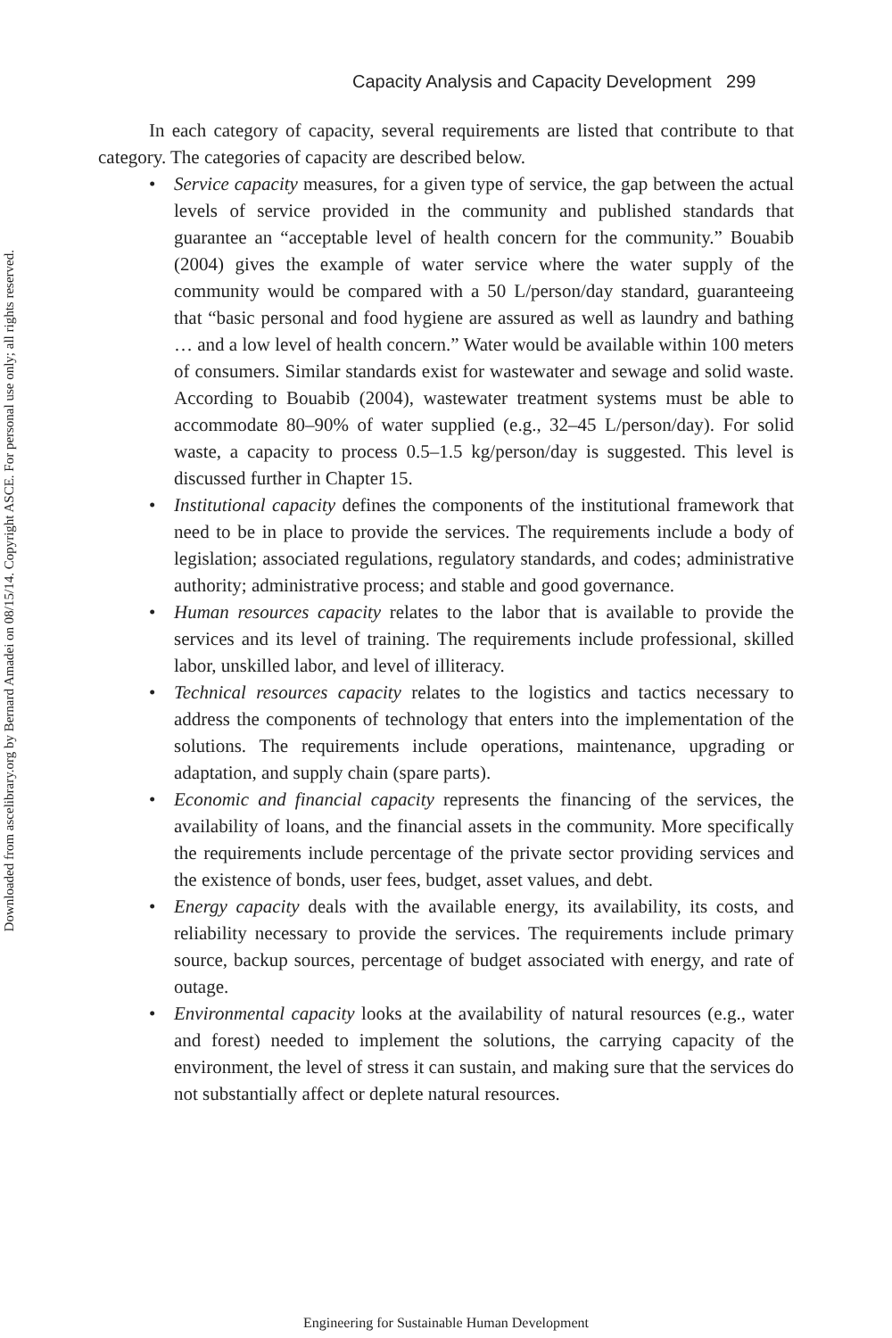Downloaded from ascelibrary.org by Bernard Amadei on 08/15/14. Copyright ASCE. For personal use only; all rights reserved.
Capacity Analysis and Capacity Development 299
In each category of capacity, several requirements are listed that contribute to that category. The categories of capacity are described below.
• Service capacity measures, for a given type of service, the gap between the actual levels of service provided in the community and published standards that guarantee an “acceptable level of health concern for the community.” Bouabib (2004) gives the example of water service where the water supply of the community would be compared with a 50 L/person/day standard, guaranteeing that “basic personal and food hygiene are assured as well as laundry and bathing … and a low level of health concern.” Water would be available within 100 meters of consumers. Similar standards exist for wastewater and sewage and solid waste. According to Bouabib (2004), wastewater treatment systems must be able to accommodate 80–90% of water supplied (e.g., 32–45 L/person/day). For solid waste, a capacity to process 0.5–1.5 kg/person/day is suggested. This level is discussed further in Chapter 15.
• Institutional capacity defines the components of the institutional framework that need to be in place to provide the services. The requirements include a body of legislation; associated regulations, regulatory standards, and codes; administrative authority; administrative process; and stable and good governance.
• Human resources capacity relates to the labor that is available to provide the services and its level of training. The requirements include professional, skilled labor, unskilled labor, and level of illiteracy.
• Technical resources capacity relates to the logistics and tactics necessary to address the components of technology that enters into the implementation of the solutions. The requirements include operations, maintenance, upgrading or adaptation, and supply chain (spare parts).
• Economic and financial capacity represents the financing of the services, the availability of loans, and the financial assets in the community. More specifically the requirements include percentage of the private sector providing services and the existence of bonds, user fees, budget, asset values, and debt.
• Energy capacity deals with the available energy, its availability, its costs, and reliability necessary to provide the services. The requirements include primary source, backup sources, percentage of budget associated with energy, and rate of outage.
• Environmental capacity looks at the availability of natural resources (e.g., water and forest) needed to implement the solutions, the carrying capacity of the environment, the level of stress it can sustain, and making sure that the services do not substantially affect or deplete natural resources.
Engineering for Sustainable Human Development